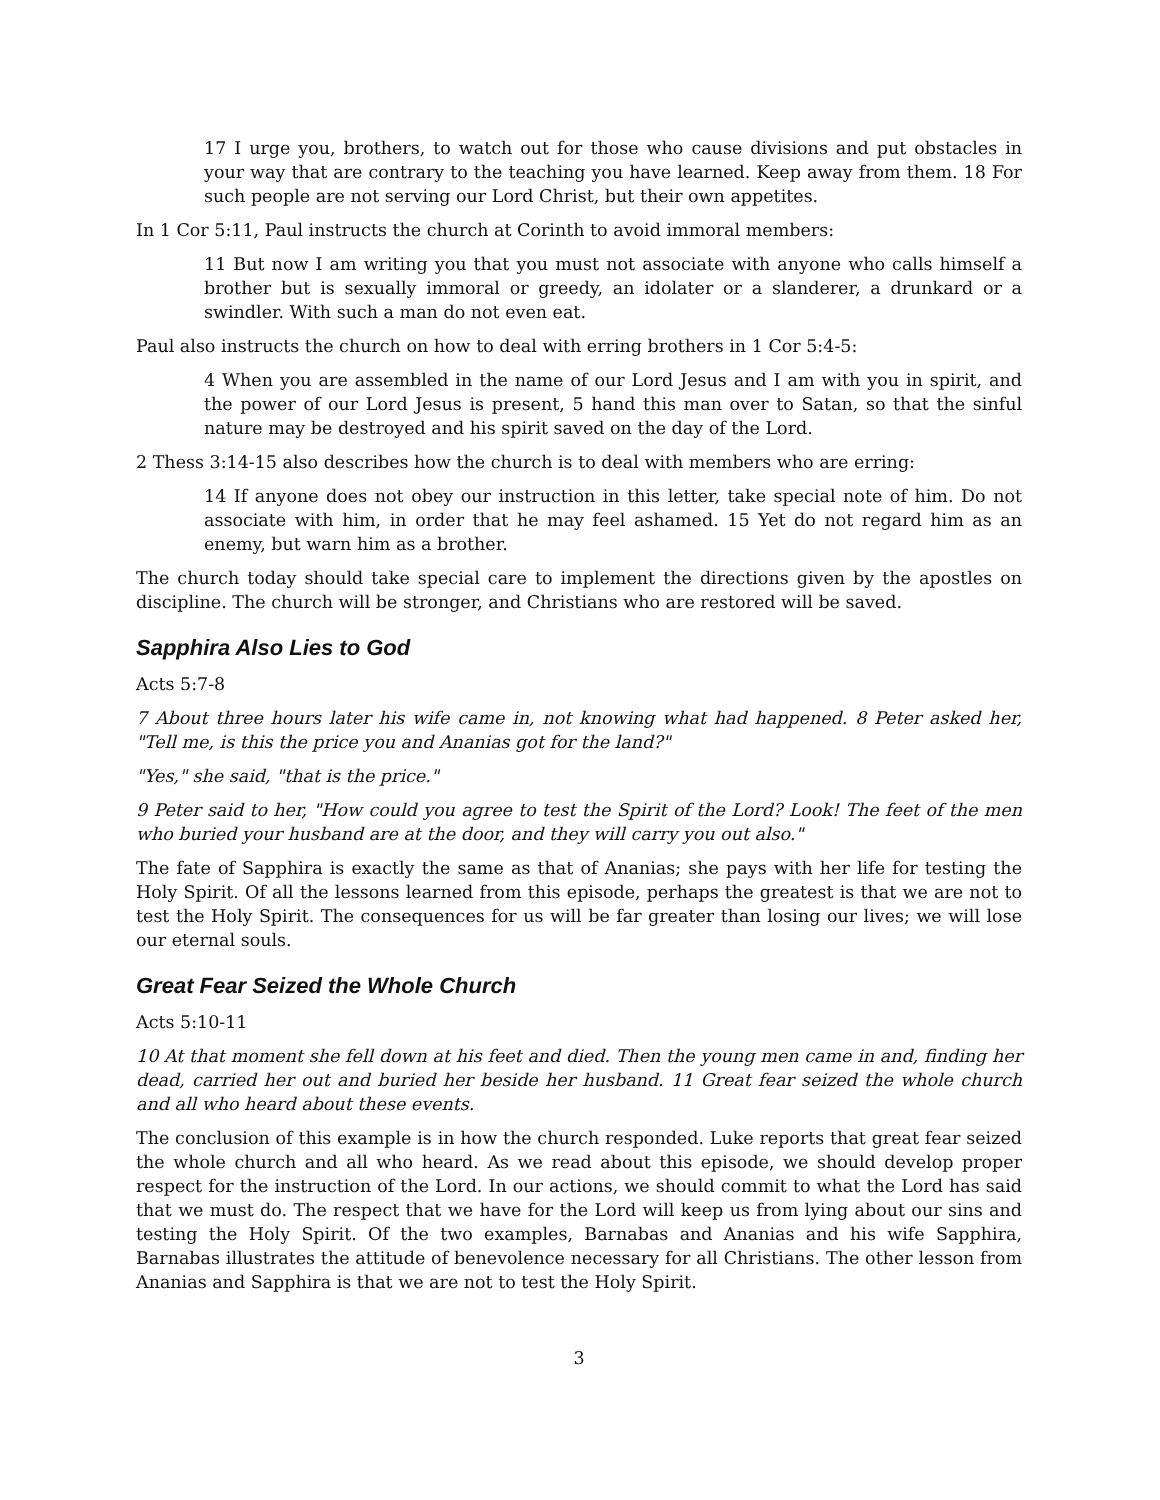17 I urge you, brothers, to watch out for those who cause divisions and put obstacles in your way that are contrary to the teaching you have learned. Keep away from them. 18 For such people are not serving our Lord Christ, but their own appetites.
In 1 Cor 5:11, Paul instructs the church at Corinth to avoid immoral members:
11 But now I am writing you that you must not associate with anyone who calls himself a brother but is sexually immoral or greedy, an idolater or a slanderer, a drunkard or a swindler. With such a man do not even eat.
Paul also instructs the church on how to deal with erring brothers in 1 Cor 5:4-5:
4 When you are assembled in the name of our Lord Jesus and I am with you in spirit, and the power of our Lord Jesus is present, 5 hand this man over to Satan, so that the sinful nature may be destroyed and his spirit saved on the day of the Lord.
2 Thess 3:14-15 also describes how the church is to deal with members who are erring:
14 If anyone does not obey our instruction in this letter, take special note of him. Do not associate with him, in order that he may feel ashamed. 15 Yet do not regard him as an enemy, but warn him as a brother.
The church today should take special care to implement the directions given by the apostles on discipline. The church will be stronger, and Christians who are restored will be saved.
Sapphira Also Lies to God
Acts 5:7-8
7 About three hours later his wife came in, not knowing what had happened. 8 Peter asked her, "Tell me, is this the price you and Ananias got for the land?"
"Yes," she said, "that is the price."
9 Peter said to her, "How could you agree to test the Spirit of the Lord? Look! The feet of the men who buried your husband are at the door, and they will carry you out also."
The fate of Sapphira is exactly the same as that of Ananias; she pays with her life for testing the Holy Spirit. Of all the lessons learned from this episode, perhaps the greatest is that we are not to test the Holy Spirit. The consequences for us will be far greater than losing our lives; we will lose our eternal souls.
Great Fear Seized the Whole Church
Acts 5:10-11
10 At that moment she fell down at his feet and died. Then the young men came in and, finding her dead, carried her out and buried her beside her husband. 11 Great fear seized the whole church and all who heard about these events.
The conclusion of this example is in how the church responded. Luke reports that great fear seized the whole church and all who heard. As we read about this episode, we should develop proper respect for the instruction of the Lord. In our actions, we should commit to what the Lord has said that we must do. The respect that we have for the Lord will keep us from lying about our sins and testing the Holy Spirit. Of the two examples, Barnabas and Ananias and his wife Sapphira, Barnabas illustrates the attitude of benevolence necessary for all Christians. The other lesson from Ananias and Sapphira is that we are not to test the Holy Spirit.
3